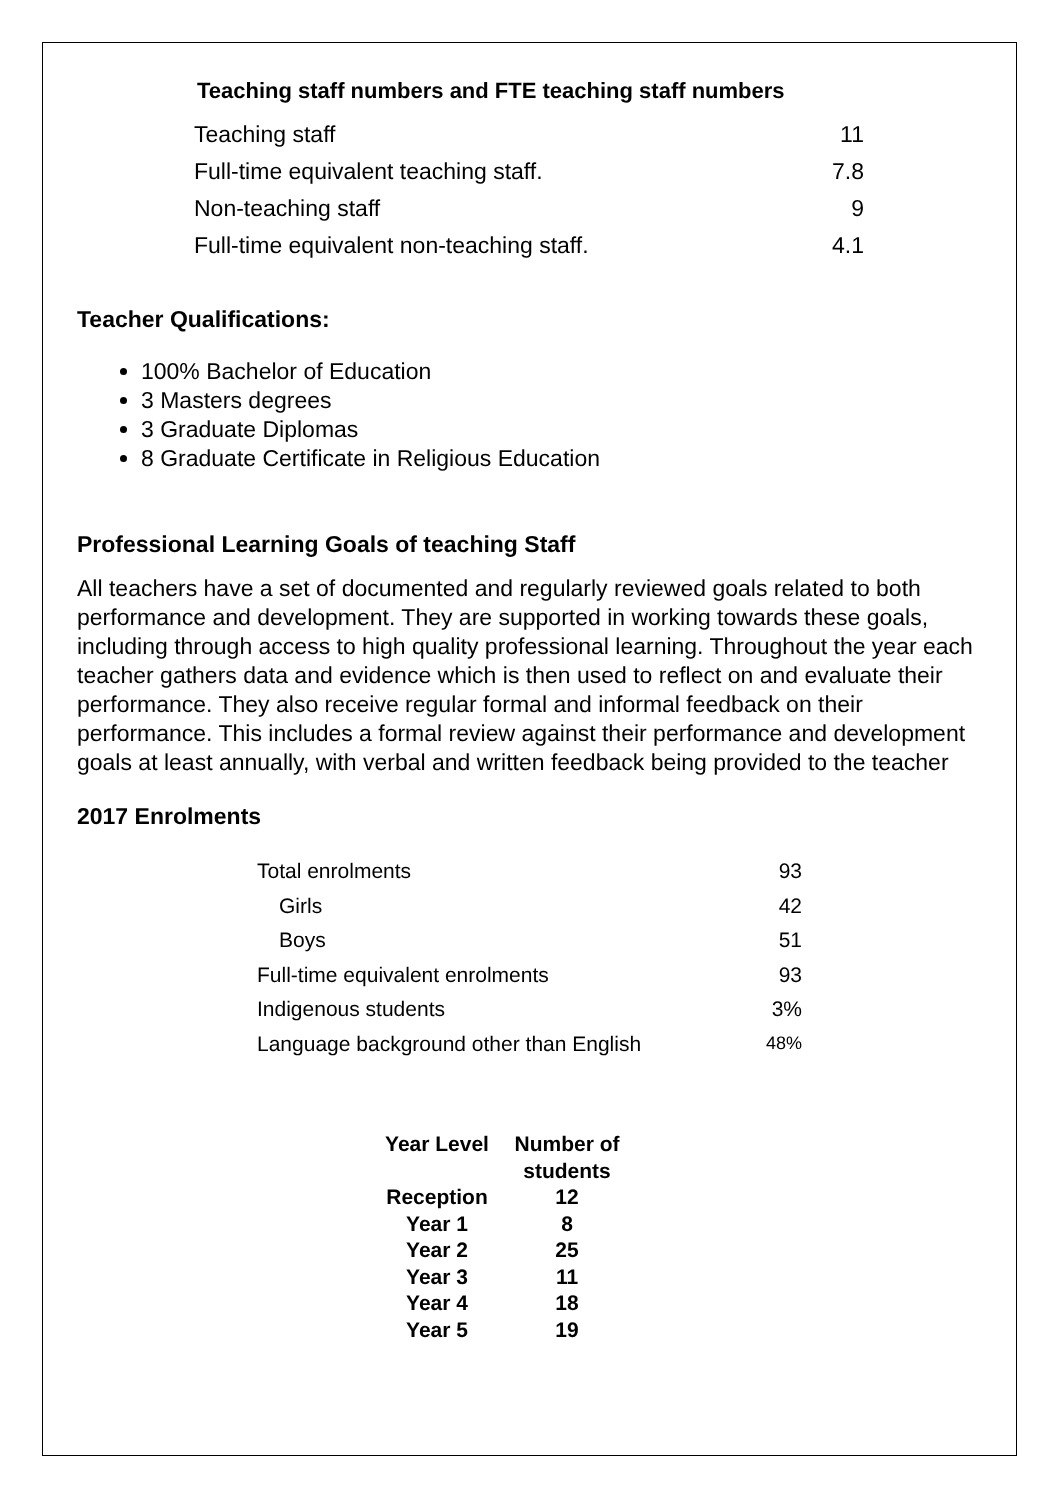Teaching staff numbers and FTE teaching staff numbers
| Teaching staff | 11 |
| Full-time equivalent teaching staff. | 7.8 |
| Non-teaching staff | 9 |
| Full-time equivalent non-teaching staff. | 4.1 |
Teacher Qualifications:
100% Bachelor of Education
3 Masters degrees
3 Graduate Diplomas
8 Graduate Certificate in Religious Education
Professional Learning Goals of teaching Staff
All teachers have a set of documented and regularly reviewed goals related to both performance and development. They are supported in working towards these goals, including through access to high quality professional learning. Throughout the year each teacher gathers data and evidence which is then used to reflect on and evaluate their performance. They also receive regular formal and informal feedback on their performance. This includes a formal review against their performance and development goals at least annually, with verbal and written feedback being provided to the teacher
2017 Enrolments
| Total enrolments | 93 |
| Girls | 42 |
| Boys | 51 |
| Full-time equivalent enrolments | 93 |
| Indigenous students | 3% |
| Language background other than English | 48% |
| Year Level | Number of students |
| --- | --- |
| Reception | 12 |
| Year 1 | 8 |
| Year 2 | 25 |
| Year 3 | 11 |
| Year 4 | 18 |
| Year 5 | 19 |